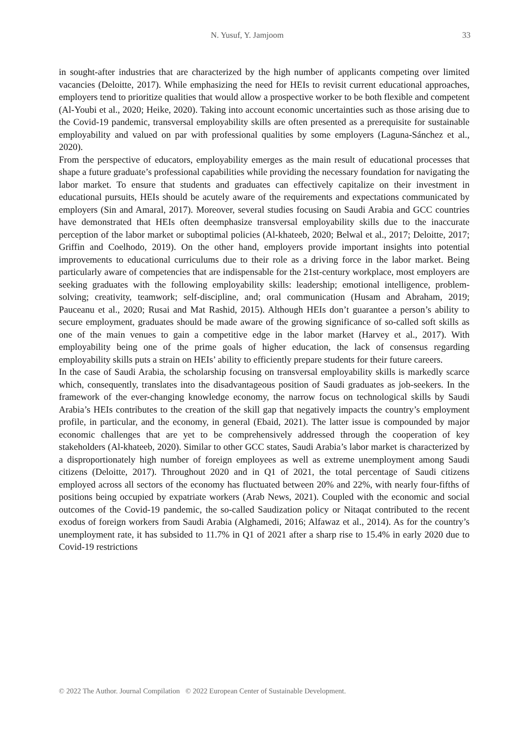N. Yusuf, Y. Jamjoom 33
in sought-after industries that are characterized by the high number of applicants competing over limited vacancies (Deloitte, 2017). While emphasizing the need for HEIs to revisit current educational approaches, employers tend to prioritize qualities that would allow a prospective worker to be both flexible and competent (Al-Youbi et al., 2020; Heike, 2020). Taking into account economic uncertainties such as those arising due to the Covid-19 pandemic, transversal employability skills are often presented as a prerequisite for sustainable employability and valued on par with professional qualities by some employers (Laguna-Sánchez et al., 2020).
From the perspective of educators, employability emerges as the main result of educational processes that shape a future graduate’s professional capabilities while providing the necessary foundation for navigating the labor market. To ensure that students and graduates can effectively capitalize on their investment in educational pursuits, HEIs should be acutely aware of the requirements and expectations communicated by employers (Sin and Amaral, 2017). Moreover, several studies focusing on Saudi Arabia and GCC countries have demonstrated that HEIs often deemphasize transversal employability skills due to the inaccurate perception of the labor market or suboptimal policies (Al-khateeb, 2020; Belwal et al., 2017; Deloitte, 2017; Griffin and Coelhodo, 2019). On the other hand, employers provide important insights into potential improvements to educational curriculums due to their role as a driving force in the labor market. Being particularly aware of competencies that are indispensable for the 21st-century workplace, most employers are seeking graduates with the following employability skills: leadership; emotional intelligence, problem-solving; creativity, teamwork; self-discipline, and; oral communication (Husam and Abraham, 2019; Pauceanu et al., 2020; Rusai and Mat Rashid, 2015). Although HEIs don’t guarantee a person’s ability to secure employment, graduates should be made aware of the growing significance of so-called soft skills as one of the main venues to gain a competitive edge in the labor market (Harvey et al., 2017). With employability being one of the prime goals of higher education, the lack of consensus regarding employability skills puts a strain on HEIs’ ability to efficiently prepare students for their future careers.
In the case of Saudi Arabia, the scholarship focusing on transversal employability skills is markedly scarce which, consequently, translates into the disadvantageous position of Saudi graduates as job-seekers. In the framework of the ever-changing knowledge economy, the narrow focus on technological skills by Saudi Arabia’s HEIs contributes to the creation of the skill gap that negatively impacts the country’s employment profile, in particular, and the economy, in general (Ebaid, 2021). The latter issue is compounded by major economic challenges that are yet to be comprehensively addressed through the cooperation of key stakeholders (Al-khateeb, 2020). Similar to other GCC states, Saudi Arabia’s labor market is characterized by a disproportionately high number of foreign employees as well as extreme unemployment among Saudi citizens (Deloitte, 2017). Throughout 2020 and in Q1 of 2021, the total percentage of Saudi citizens employed across all sectors of the economy has fluctuated between 20% and 22%, with nearly four-fifths of positions being occupied by expatriate workers (Arab News, 2021). Coupled with the economic and social outcomes of the Covid-19 pandemic, the so-called Saudization policy or Nitaqat contributed to the recent exodus of foreign workers from Saudi Arabia (Alghamedi, 2016; Alfawaz et al., 2014). As for the country’s unemployment rate, it has subsided to 11.7% in Q1 of 2021 after a sharp rise to 15.4% in early 2020 due to Covid-19 restrictions
© 2022 The Author. Journal Compilation © 2022 European Center of Sustainable Development.